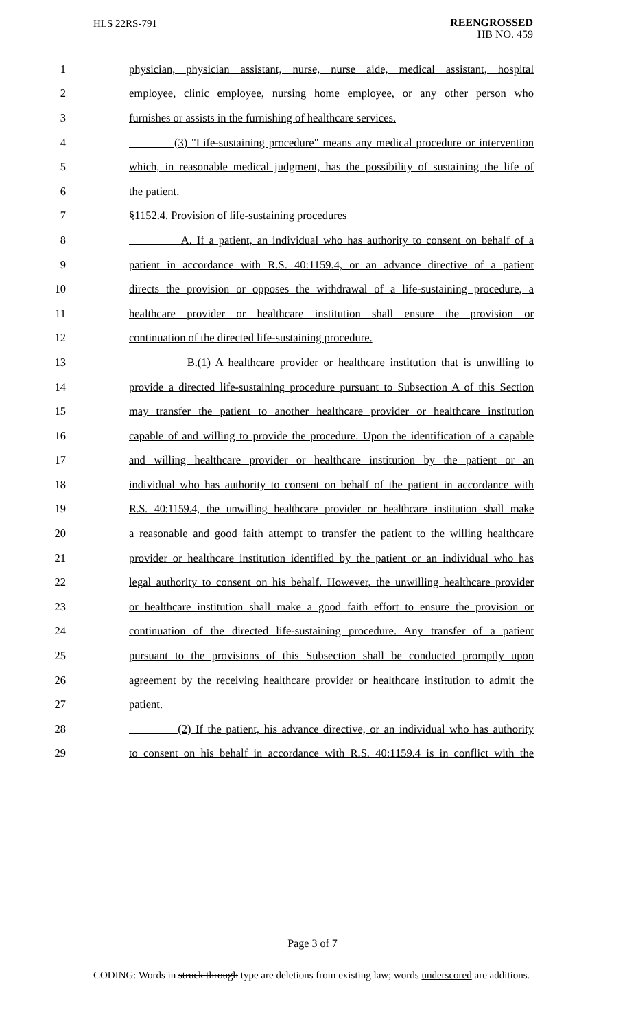HLS 22RS-791
REENGROSSED
HB NO. 459
1 physician, physician assistant, nurse, nurse aide, medical assistant, hospital
2 employee, clinic employee, nursing home employee, or any other person who
3 furnishes or assists in the furnishing of healthcare services.
4 (3) "Life-sustaining procedure" means any medical procedure or intervention
5 which, in reasonable medical judgment, has the possibility of sustaining the life of
6 the patient.
7 §1152.4. Provision of life-sustaining procedures
8 A. If a patient, an individual who has authority to consent on behalf of a
9 patient in accordance with R.S. 40:1159.4, or an advance directive of a patient
10 directs the provision or opposes the withdrawal of a life-sustaining procedure, a
11 healthcare provider or healthcare institution shall ensure the provision or
12 continuation of the directed life-sustaining procedure.
13 B.(1) A healthcare provider or healthcare institution that is unwilling to
14 provide a directed life-sustaining procedure pursuant to Subsection A of this Section
15 may transfer the patient to another healthcare provider or healthcare institution
16 capable of and willing to provide the procedure. Upon the identification of a capable
17 and willing healthcare provider or healthcare institution by the patient or an
18 individual who has authority to consent on behalf of the patient in accordance with
19 R.S. 40:1159.4, the unwilling healthcare provider or healthcare institution shall make
20 a reasonable and good faith attempt to transfer the patient to the willing healthcare
21 provider or healthcare institution identified by the patient or an individual who has
22 legal authority to consent on his behalf. However, the unwilling healthcare provider
23 or healthcare institution shall make a good faith effort to ensure the provision or
24 continuation of the directed life-sustaining procedure. Any transfer of a patient
25 pursuant to the provisions of this Subsection shall be conducted promptly upon
26 agreement by the receiving healthcare provider or healthcare institution to admit the
27 patient.
28 (2) If the patient, his advance directive, or an individual who has authority
29 to consent on his behalf in accordance with R.S. 40:1159.4 is in conflict with the
Page 3 of 7
CODING: Words in struck through type are deletions from existing law; words underscored are additions.